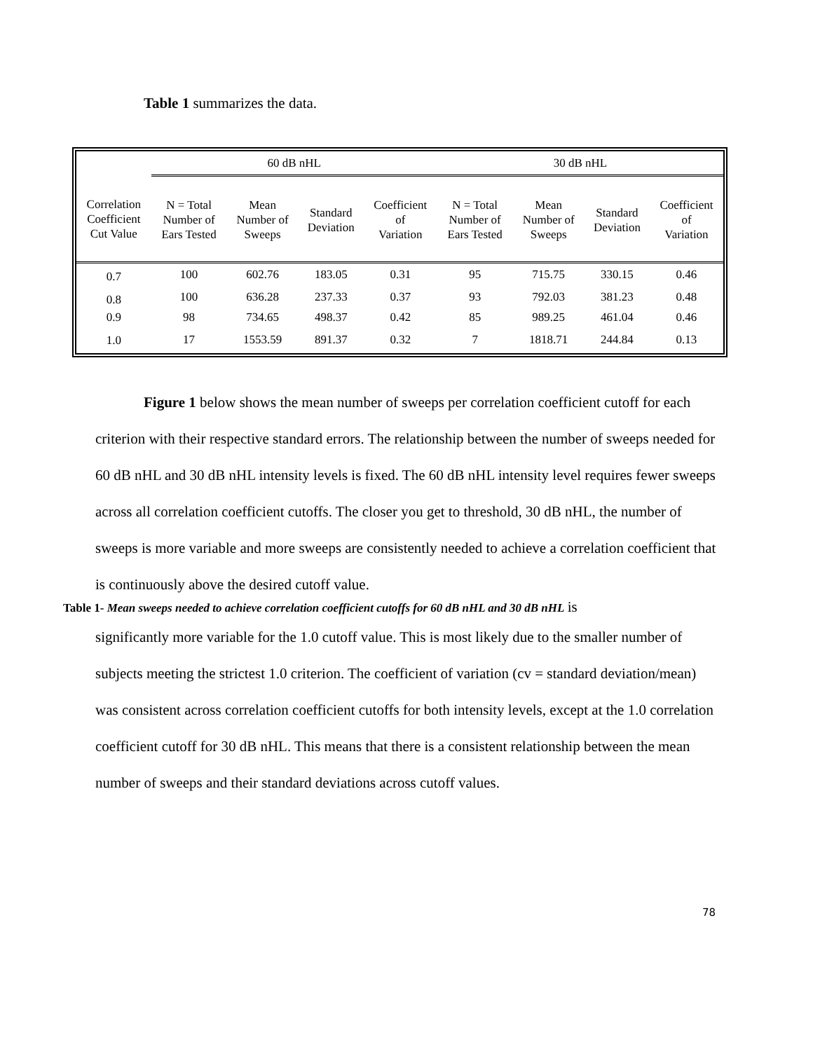Table 1 summarizes the data.
| | 60 dB nHL | | | | 30 dB nHL | | | |
| --- | --- | --- | --- | --- | --- | --- | --- | --- |
| Correlation Coefficient Cut Value | N = Total Number of Ears Tested | Mean Number of Sweeps | Standard Deviation | Coefficient of Variation | N = Total Number of Ears Tested | Mean Number of Sweeps | Standard Deviation | Coefficient of Variation |
| 0.7 | 100 | 602.76 | 183.05 | 0.31 | 95 | 715.75 | 330.15 | 0.46 |
| 0.8 | 100 | 636.28 | 237.33 | 0.37 | 93 | 792.03 | 381.23 | 0.48 |
| 0.9 | 98 | 734.65 | 498.37 | 0.42 | 85 | 989.25 | 461.04 | 0.46 |
| 1.0 | 17 | 1553.59 | 891.37 | 0.32 | 7 | 1818.71 | 244.84 | 0.13 |
Figure 1 below shows the mean number of sweeps per correlation coefficient cutoff for each criterion with their respective standard errors. The relationship between the number of sweeps needed for 60 dB nHL and 30 dB nHL intensity levels is fixed. The 60 dB nHL intensity level requires fewer sweeps across all correlation coefficient cutoffs. The closer you get to threshold, 30 dB nHL, the number of sweeps is more variable and more sweeps are consistently needed to achieve a correlation coefficient that is continuously above the desired cutoff value.
Table 1- Mean sweeps needed to achieve correlation coefficient cutoffs for 60 dB nHL and 30 dB nHL is
significantly more variable for the 1.0 cutoff value. This is most likely due to the smaller number of subjects meeting the strictest 1.0 criterion. The coefficient of variation (cv = standard deviation/mean) was consistent across correlation coefficient cutoffs for both intensity levels, except at the 1.0 correlation coefficient cutoff for 30 dB nHL. This means that there is a consistent relationship between the mean number of sweeps and their standard deviations across cutoff values.
78